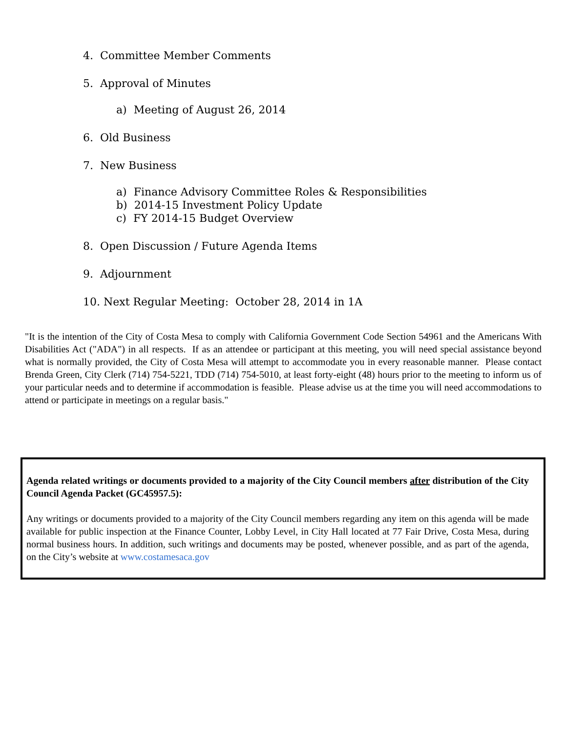4. Committee Member Comments
5. Approval of Minutes
a) Meeting of August 26, 2014
6. Old Business
7. New Business
a) Finance Advisory Committee Roles & Responsibilities
b) 2014-15 Investment Policy Update
c) FY 2014-15 Budget Overview
8. Open Discussion / Future Agenda Items
9. Adjournment
10. Next Regular Meeting: October 28, 2014 in 1A
"It is the intention of the City of Costa Mesa to comply with California Government Code Section 54961 and the Americans With Disabilities Act ("ADA") in all respects. If as an attendee or participant at this meeting, you will need special assistance beyond what is normally provided, the City of Costa Mesa will attempt to accommodate you in every reasonable manner. Please contact Brenda Green, City Clerk (714) 754-5221, TDD (714) 754-5010, at least forty-eight (48) hours prior to the meeting to inform us of your particular needs and to determine if accommodation is feasible. Please advise us at the time you will need accommodations to attend or participate in meetings on a regular basis."
Agenda related writings or documents provided to a majority of the City Council members after distribution of the City Council Agenda Packet (GC45957.5):
Any writings or documents provided to a majority of the City Council members regarding any item on this agenda will be made available for public inspection at the Finance Counter, Lobby Level, in City Hall located at 77 Fair Drive, Costa Mesa, during normal business hours. In addition, such writings and documents may be posted, whenever possible, and as part of the agenda, on the City’s website at www.costamesaca.gov